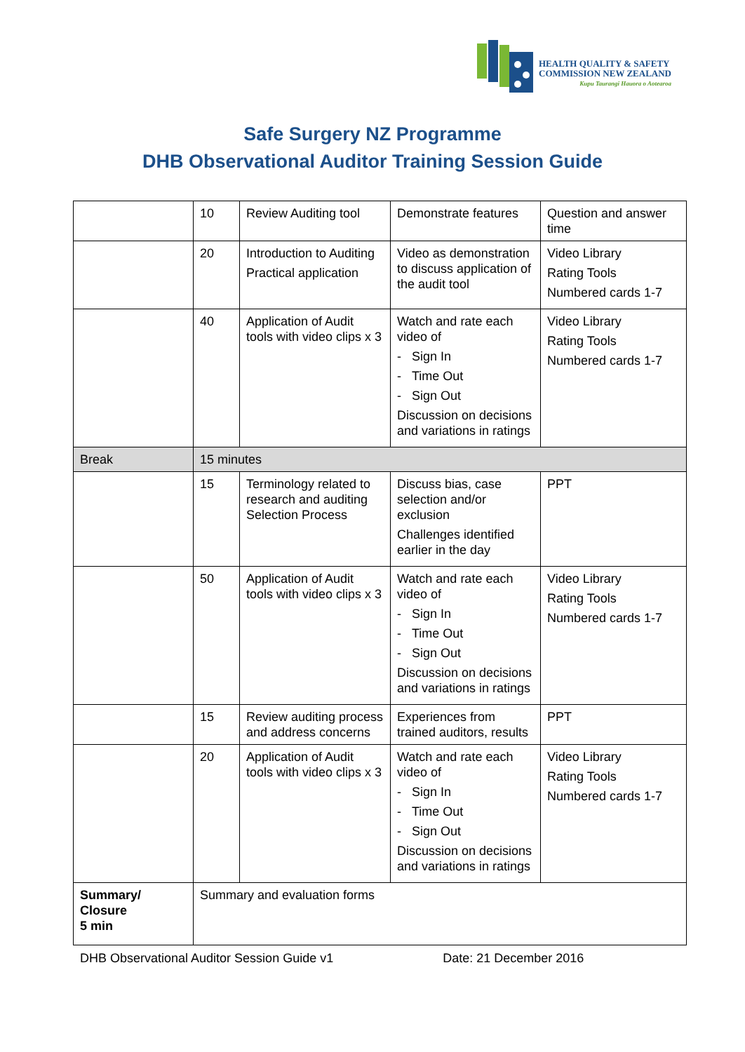HEALTH QUALITY & SAFETY
COMMISSION NEW ZEALAND
Kupu Taurangi Hauora o Aotearoa
Safe Surgery NZ Programme
DHB Observational Auditor Training Session Guide
| | 10 | Review Auditing tool | Demonstrate features | Question and answer time |
| | 20 | Introduction to Auditing Practical application | Video as demonstration to discuss application of the audit tool | Video Library Rating Tools Numbered cards 1-7 |
| | 40 | Application of Audit tools with video clips x 3 | Watch and rate each video of - Sign In - Time Out - Sign Out Discussion on decisions and variations in ratings | Video Library Rating Tools Numbered cards 1-7 |
| Break | 15 minutes | | | |
| | 15 | Terminology related to research and auditing Selection Process | Discuss bias, case selection and/or exclusion Challenges identified earlier in the day | PPT |
| | 50 | Application of Audit tools with video clips x 3 | Watch and rate each video of - Sign In - Time Out - Sign Out Discussion on decisions and variations in ratings | Video Library Rating Tools Numbered cards 1-7 |
| | 15 | Review auditing process and address concerns | Experiences from trained auditors, results | PPT |
| | 20 | Application of Audit tools with video clips x 3 | Watch and rate each video of - Sign In - Time Out - Sign Out Discussion on decisions and variations in ratings | Video Library Rating Tools Numbered cards 1-7 |
| Summary/ Closure 5 min | Summary and evaluation forms | | | |
DHB Observational Auditor Session Guide v1 Date: 21 December 2016